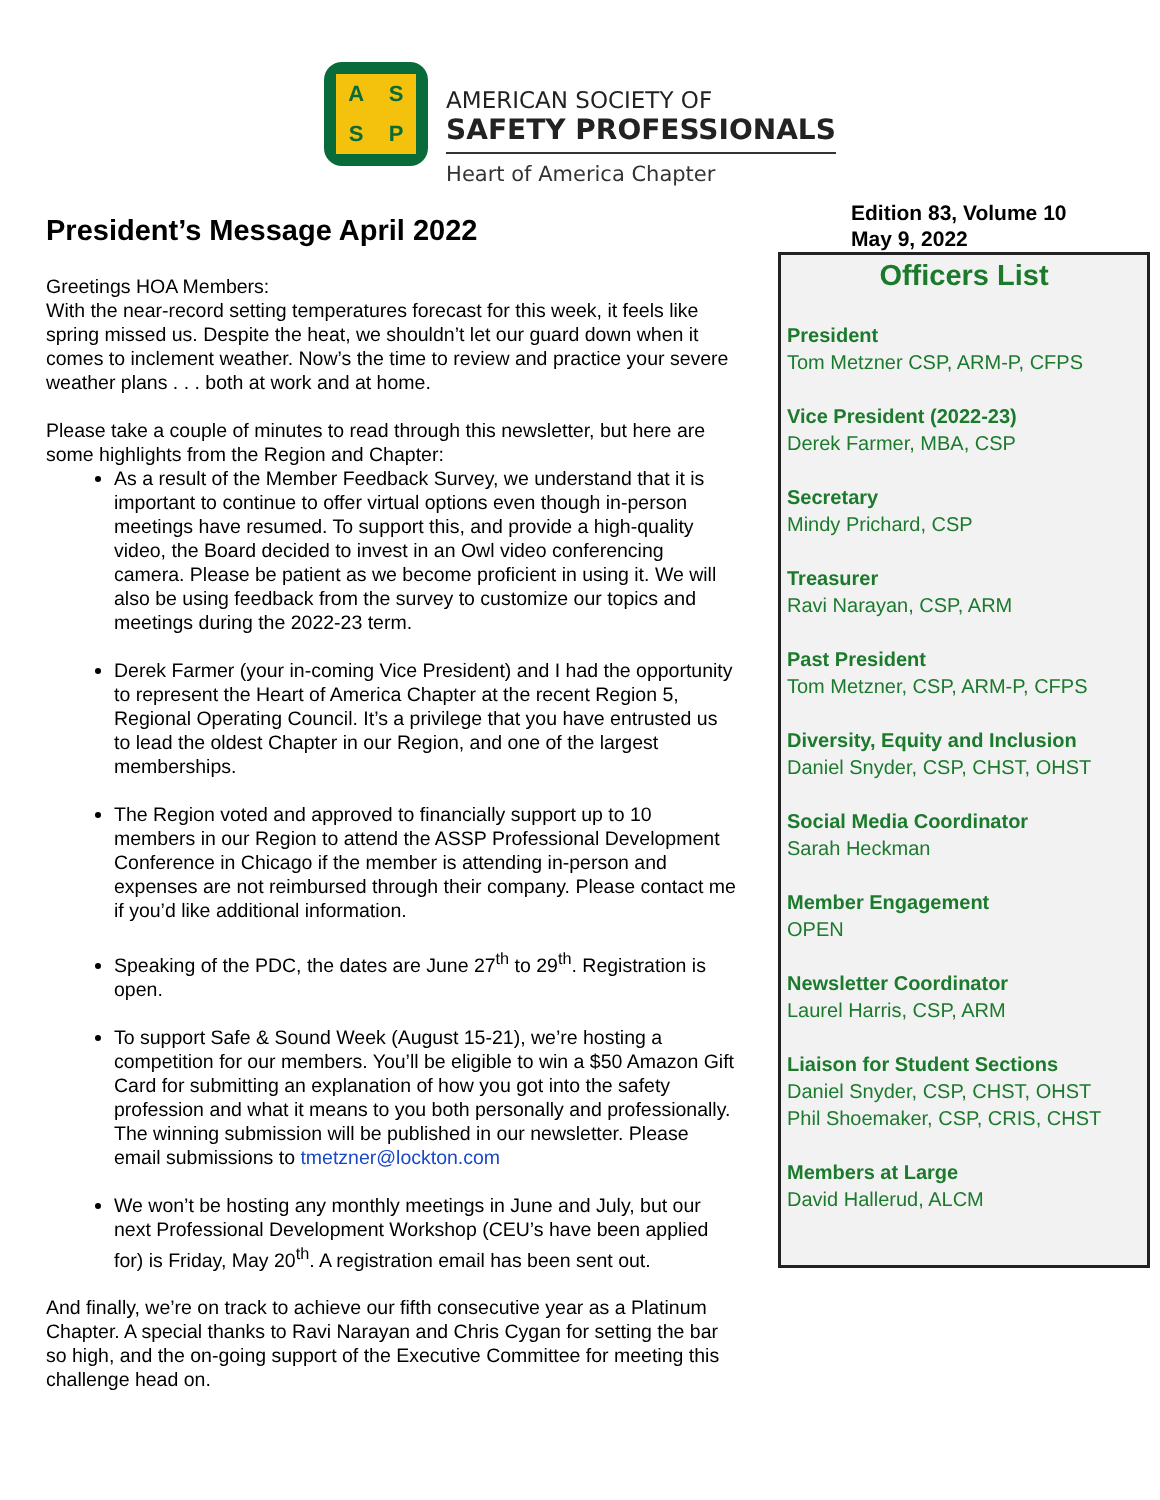ASSP
AMERICAN SOCIETY OF
SAFETY PROFESSIONALS
Heart of America Chapter
President’s Message April 2022
Greetings HOA Members:
With the near-record setting temperatures forecast for this week, it feels like spring missed us. Despite the heat, we shouldn’t let our guard down when it comes to inclement weather. Now’s the time to review and practice your severe weather plans . . . both at work and at home.
Please take a couple of minutes to read through this newsletter, but here are some highlights from the Region and Chapter:
As a result of the Member Feedback Survey, we understand that it is important to continue to offer virtual options even though in-person meetings have resumed. To support this, and provide a high-quality video, the Board decided to invest in an Owl video conferencing camera. Please be patient as we become proficient in using it. We will also be using feedback from the survey to customize our topics and meetings during the 2022-23 term.
Derek Farmer (your in-coming Vice President) and I had the opportunity to represent the Heart of America Chapter at the recent Region 5, Regional Operating Council. It’s a privilege that you have entrusted us to lead the oldest Chapter in our Region, and one of the largest memberships.
The Region voted and approved to financially support up to 10 members in our Region to attend the ASSP Professional Development Conference in Chicago if the member is attending in-person and expenses are not reimbursed through their company. Please contact me if you’d like additional information.
Speaking of the PDC, the dates are June 27<sup>th</sup> to 29<sup>th</sup>. Registration is open.
To support Safe & Sound Week (August 15-21), we’re hosting a competition for our members. You’ll be eligible to win a $50 Amazon Gift Card for submitting an explanation of how you got into the safety profession and what it means to you both personally and professionally. The winning submission will be published in our newsletter. Please email submissions to tmetzner@lockton.com
We won’t be hosting any monthly meetings in June and July, but our next Professional Development Workshop (CEU’s have been applied for) is Friday, May 20<sup>th</sup>. A registration email has been sent out.
And finally, we’re on track to achieve our fifth consecutive year as a Platinum Chapter. A special thanks to Ravi Narayan and Chris Cygan for setting the bar so high, and the on-going support of the Executive Committee for meeting this challenge head on.
Edition 83, Volume 10
May 9, 2022
Officers List
President
Tom Metzner CSP, ARM-P, CFPS
Vice President (2022-23)
Derek Farmer, MBA, CSP
Secretary
Mindy Prichard, CSP
Treasurer
Ravi Narayan, CSP, ARM
Past President
Tom Metzner, CSP, ARM-P, CFPS
Diversity, Equity and Inclusion
Daniel Snyder, CSP, CHST, OHST
Social Media Coordinator
Sarah Heckman
Member Engagement
OPEN
Newsletter Coordinator
Laurel Harris, CSP, ARM
Liaison for Student Sections
Daniel Snyder, CSP, CHST, OHST
Phil Shoemaker, CSP, CRIS, CHST
Members at Large
David Hallerud, ALCM